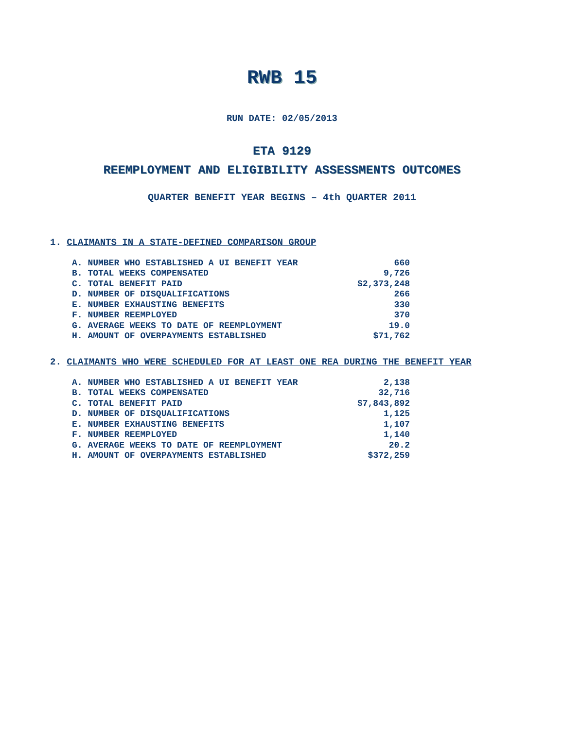RWB 15
RUN DATE: 02/05/2013
ETA 9129
REEMPLOYMENT AND ELIGIBILITY ASSESSMENTS OUTCOMES
QUARTER BENEFIT YEAR BEGINS – 4th QUARTER 2011
1. CLAIMANTS IN A STATE-DEFINED COMPARISON GROUP
| A. NUMBER WHO ESTABLISHED A UI BENEFIT YEAR | 660 |
| B. TOTAL WEEKS COMPENSATED | 9,726 |
| C. TOTAL BENEFIT PAID | $2,373,248 |
| D. NUMBER OF DISQUALIFICATIONS | 266 |
| E. NUMBER EXHAUSTING BENEFITS | 330 |
| F. NUMBER REEMPLOYED | 370 |
| G. AVERAGE WEEKS TO DATE OF REEMPLOYMENT | 19.0 |
| H. AMOUNT OF OVERPAYMENTS ESTABLISHED | $71,762 |
2. CLAIMANTS WHO WERE SCHEDULED FOR AT LEAST ONE REA DURING THE BENEFIT YEAR
| A. NUMBER WHO ESTABLISHED A UI BENEFIT YEAR | 2,138 |
| B. TOTAL WEEKS COMPENSATED | 32,716 |
| C. TOTAL BENEFIT PAID | $7,843,892 |
| D. NUMBER OF DISQUALIFICATIONS | 1,125 |
| E. NUMBER EXHAUSTING BENEFITS | 1,107 |
| F. NUMBER REEMPLOYED | 1,140 |
| G. AVERAGE WEEKS TO DATE OF REEMPLOYMENT | 20.2 |
| H. AMOUNT OF OVERPAYMENTS ESTABLISHED | $372,259 |